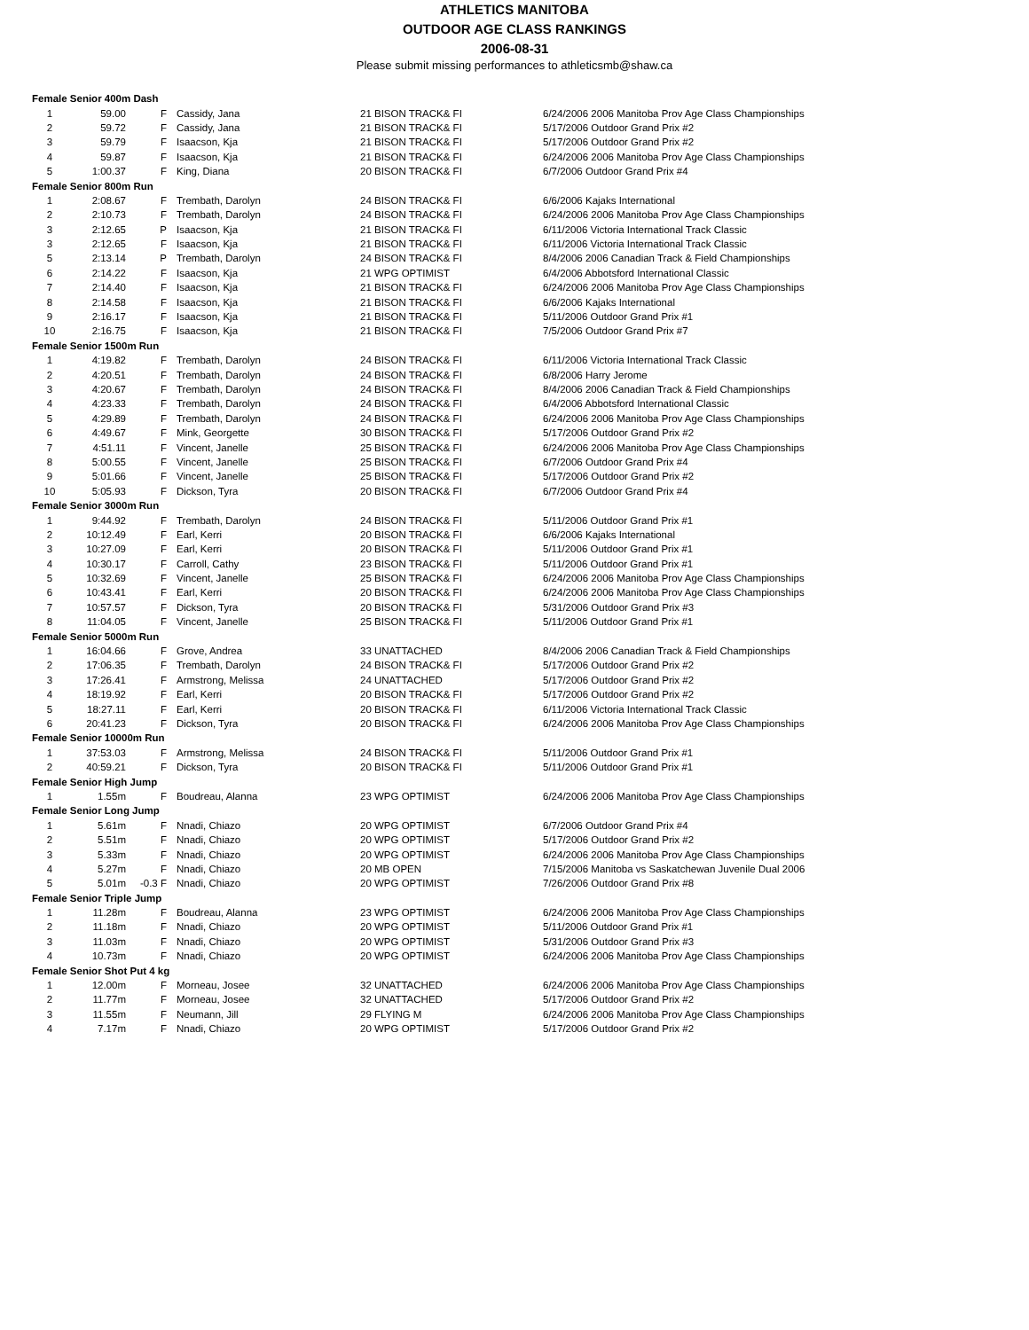ATHLETICS MANITOBA
OUTDOOR AGE CLASS RANKINGS
2006-08-31
Please submit missing performances to athleticsmb@shaw.ca
| Female Senior 400m Dash | | | | | |
| 1 | 59.00 | F | Cassidy, Jana | 21 BISON TRACK& FI | 6/24/2006 2006 Manitoba Prov Age Class Championships |
| 2 | 59.72 | F | Cassidy, Jana | 21 BISON TRACK& FI | 5/17/2006 Outdoor Grand Prix #2 |
| 3 | 59.79 | F | Isaacson, Kja | 21 BISON TRACK& FI | 5/17/2006 Outdoor Grand Prix #2 |
| 4 | 59.87 | F | Isaacson, Kja | 21 BISON TRACK& FI | 6/24/2006 2006 Manitoba Prov Age Class Championships |
| 5 | 1:00.37 | F | King, Diana | 20 BISON TRACK& FI | 6/7/2006 Outdoor Grand Prix #4 |
| Female Senior 800m Run | | | | | |
| 1 | 2:08.67 | F | Trembath, Darolyn | 24 BISON TRACK& FI | 6/6/2006 Kajaks International |
| 2 | 2:10.73 | F | Trembath, Darolyn | 24 BISON TRACK& FI | 6/24/2006 2006 Manitoba Prov Age Class Championships |
| 3 | 2:12.65 | P | Isaacson, Kja | 21 BISON TRACK& FI | 6/11/2006 Victoria International Track Classic |
| 3 | 2:12.65 | F | Isaacson, Kja | 21 BISON TRACK& FI | 6/11/2006 Victoria International Track Classic |
| 5 | 2:13.14 | P | Trembath, Darolyn | 24 BISON TRACK& FI | 8/4/2006 2006 Canadian Track & Field Championships |
| 6 | 2:14.22 | F | Isaacson, Kja | 21 WPG OPTIMIST | 6/4/2006 Abbotsford International Classic |
| 7 | 2:14.40 | F | Isaacson, Kja | 21 BISON TRACK& FI | 6/24/2006 2006 Manitoba Prov Age Class Championships |
| 8 | 2:14.58 | F | Isaacson, Kja | 21 BISON TRACK& FI | 6/6/2006 Kajaks International |
| 9 | 2:16.17 | F | Isaacson, Kja | 21 BISON TRACK& FI | 5/11/2006 Outdoor Grand Prix #1 |
| 10 | 2:16.75 | F | Isaacson, Kja | 21 BISON TRACK& FI | 7/5/2006 Outdoor Grand Prix #7 |
| Female Senior 1500m Run | | | | | |
| 1 | 4:19.82 | F | Trembath, Darolyn | 24 BISON TRACK& FI | 6/11/2006 Victoria International Track Classic |
| 2 | 4:20.51 | F | Trembath, Darolyn | 24 BISON TRACK& FI | 6/8/2006 Harry Jerome |
| 3 | 4:20.67 | F | Trembath, Darolyn | 24 BISON TRACK& FI | 8/4/2006 2006 Canadian Track & Field Championships |
| 4 | 4:23.33 | F | Trembath, Darolyn | 24 BISON TRACK& FI | 6/4/2006 Abbotsford International Classic |
| 5 | 4:29.89 | F | Trembath, Darolyn | 24 BISON TRACK& FI | 6/24/2006 2006 Manitoba Prov Age Class Championships |
| 6 | 4:49.67 | F | Mink, Georgette | 30 BISON TRACK& FI | 5/17/2006 Outdoor Grand Prix #2 |
| 7 | 4:51.11 | F | Vincent, Janelle | 25 BISON TRACK& FI | 6/24/2006 2006 Manitoba Prov Age Class Championships |
| 8 | 5:00.55 | F | Vincent, Janelle | 25 BISON TRACK& FI | 6/7/2006 Outdoor Grand Prix #4 |
| 9 | 5:01.66 | F | Vincent, Janelle | 25 BISON TRACK& FI | 5/17/2006 Outdoor Grand Prix #2 |
| 10 | 5:05.93 | F | Dickson, Tyra | 20 BISON TRACK& FI | 6/7/2006 Outdoor Grand Prix #4 |
| Female Senior 3000m Run | | | | | |
| 1 | 9:44.92 | F | Trembath, Darolyn | 24 BISON TRACK& FI | 5/11/2006 Outdoor Grand Prix #1 |
| 2 | 10:12.49 | F | Earl, Kerri | 20 BISON TRACK& FI | 6/6/2006 Kajaks International |
| 3 | 10:27.09 | F | Earl, Kerri | 20 BISON TRACK& FI | 5/11/2006 Outdoor Grand Prix #1 |
| 4 | 10:30.17 | F | Carroll, Cathy | 23 BISON TRACK& FI | 5/11/2006 Outdoor Grand Prix #1 |
| 5 | 10:32.69 | F | Vincent, Janelle | 25 BISON TRACK& FI | 6/24/2006 2006 Manitoba Prov Age Class Championships |
| 6 | 10:43.41 | F | Earl, Kerri | 20 BISON TRACK& FI | 6/24/2006 2006 Manitoba Prov Age Class Championships |
| 7 | 10:57.57 | F | Dickson, Tyra | 20 BISON TRACK& FI | 5/31/2006 Outdoor Grand Prix #3 |
| 8 | 11:04.05 | F | Vincent, Janelle | 25 BISON TRACK& FI | 5/11/2006 Outdoor Grand Prix #1 |
| Female Senior 5000m Run | | | | | |
| 1 | 16:04.66 | F | Grove, Andrea | 33 UNATTACHED | 8/4/2006 2006 Canadian Track & Field Championships |
| 2 | 17:06.35 | F | Trembath, Darolyn | 24 BISON TRACK& FI | 5/17/2006 Outdoor Grand Prix #2 |
| 3 | 17:26.41 | F | Armstrong, Melissa | 24 UNATTACHED | 5/17/2006 Outdoor Grand Prix #2 |
| 4 | 18:19.92 | F | Earl, Kerri | 20 BISON TRACK& FI | 5/17/2006 Outdoor Grand Prix #2 |
| 5 | 18:27.11 | F | Earl, Kerri | 20 BISON TRACK& FI | 6/11/2006 Victoria International Track Classic |
| 6 | 20:41.23 | F | Dickson, Tyra | 20 BISON TRACK& FI | 6/24/2006 2006 Manitoba Prov Age Class Championships |
| Female Senior 10000m Run | | | | | |
| 1 | 37:53.03 | F | Armstrong, Melissa | 24 BISON TRACK& FI | 5/11/2006 Outdoor Grand Prix #1 |
| 2 | 40:59.21 | F | Dickson, Tyra | 20 BISON TRACK& FI | 5/11/2006 Outdoor Grand Prix #1 |
| Female Senior High Jump | | | | | |
| 1 | 1.55m | F | Boudreau, Alanna | 23 WPG OPTIMIST | 6/24/2006 2006 Manitoba Prov Age Class Championships |
| Female Senior Long Jump | | | | | |
| 1 | 5.61m | F | Nnadi, Chiazo | 20 WPG OPTIMIST | 6/7/2006 Outdoor Grand Prix #4 |
| 2 | 5.51m | F | Nnadi, Chiazo | 20 WPG OPTIMIST | 5/17/2006 Outdoor Grand Prix #2 |
| 3 | 5.33m | F | Nnadi, Chiazo | 20 WPG OPTIMIST | 6/24/2006 2006 Manitoba Prov Age Class Championships |
| 4 | 5.27m | F | Nnadi, Chiazo | 20 MB OPEN | 7/15/2006 Manitoba vs Saskatchewan Juvenile Dual 2006 |
| 5 | 5.01m | -0.3 F | Nnadi, Chiazo | 20 WPG OPTIMIST | 7/26/2006 Outdoor Grand Prix #8 |
| Female Senior Triple Jump | | | | | |
| 1 | 11.28m | F | Boudreau, Alanna | 23 WPG OPTIMIST | 6/24/2006 2006 Manitoba Prov Age Class Championships |
| 2 | 11.18m | F | Nnadi, Chiazo | 20 WPG OPTIMIST | 5/11/2006 Outdoor Grand Prix #1 |
| 3 | 11.03m | F | Nnadi, Chiazo | 20 WPG OPTIMIST | 5/31/2006 Outdoor Grand Prix #3 |
| 4 | 10.73m | F | Nnadi, Chiazo | 20 WPG OPTIMIST | 6/24/2006 2006 Manitoba Prov Age Class Championships |
| Female Senior Shot Put 4 kg | | | | | |
| 1 | 12.00m | F | Morneau, Josee | 32 UNATTACHED | 6/24/2006 2006 Manitoba Prov Age Class Championships |
| 2 | 11.77m | F | Morneau, Josee | 32 UNATTACHED | 5/17/2006 Outdoor Grand Prix #2 |
| 3 | 11.55m | F | Neumann, Jill | 29 FLYING M | 6/24/2006 2006 Manitoba Prov Age Class Championships |
| 4 | 7.17m | F | Nnadi, Chiazo | 20 WPG OPTIMIST | 5/17/2006 Outdoor Grand Prix #2 |